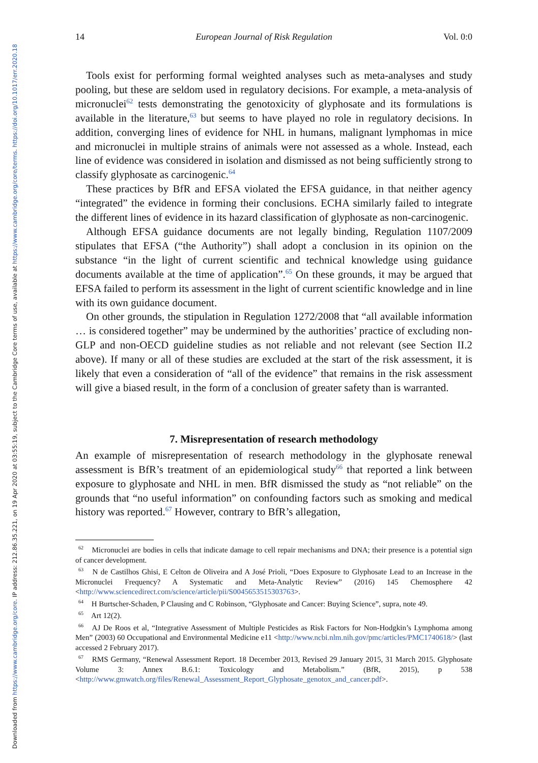Downloaded from https://www.cambridge.org/core. IP address: 212.86.35.221, on 19 Apr 2020 at 03:55:19, subject to the Cambridge Core terms of use, available at https://www.cambridge.org/core/terms. https://doi.org/10.1017/err.2020.18
14 European Journal of Risk Regulation Vol. 0:0
Tools exist for performing formal weighted analyses such as meta-analyses and study pooling, but these are seldom used in regulatory decisions. For example, a meta-analysis of micronuclei<sup>62</sup> tests demonstrating the genotoxicity of glyphosate and its formulations is available in the literature,<sup>63</sup> but seems to have played no role in regulatory decisions. In addition, converging lines of evidence for NHL in humans, malignant lymphomas in mice and micronuclei in multiple strains of animals were not assessed as a whole. Instead, each line of evidence was considered in isolation and dismissed as not being sufficiently strong to classify glyphosate as carcinogenic.<sup>64</sup>
These practices by BfR and EFSA violated the EFSA guidance, in that neither agency “integrated” the evidence in forming their conclusions. ECHA similarly failed to integrate the different lines of evidence in its hazard classification of glyphosate as non-carcinogenic.
Although EFSA guidance documents are not legally binding, Regulation 1107/2009 stipulates that EFSA (“the Authority”) shall adopt a conclusion in its opinion on the substance “in the light of current scientific and technical knowledge using guidance documents available at the time of application”.<sup>65</sup> On these grounds, it may be argued that EFSA failed to perform its assessment in the light of current scientific knowledge and in line with its own guidance document.
On other grounds, the stipulation in Regulation 1272/2008 that “all available information … is considered together” may be undermined by the authorities’ practice of excluding non-GLP and non-OECD guideline studies as not reliable and not relevant (see Section II.2 above). If many or all of these studies are excluded at the start of the risk assessment, it is likely that even a consideration of “all of the evidence” that remains in the risk assessment will give a biased result, in the form of a conclusion of greater safety than is warranted.
7. Misrepresentation of research methodology
An example of misrepresentation of research methodology in the glyphosate renewal assessment is BfR’s treatment of an epidemiological study<sup>66</sup> that reported a link between exposure to glyphosate and NHL in men. BfR dismissed the study as “not reliable” on the grounds that “no useful information” on confounding factors such as smoking and medical history was reported.<sup>67</sup> However, contrary to BfR’s allegation,
<sup>62</sup> Micronuclei are bodies in cells that indicate damage to cell repair mechanisms and DNA; their presence is a potential sign of cancer development.
<sup>63</sup> N de Castilhos Ghisi, E Celton de Oliveira and A José Prioli, “Does Exposure to Glyphosate Lead to an Increase in the Micronuclei Frequency? A Systematic and Meta-Analytic Review” (2016) 145 Chemosphere 42 <http://www.sciencedirect.com/science/article/pii/S0045653515303763>.
<sup>64</sup> H Burtscher-Schaden, P Clausing and C Robinson, “Glyphosate and Cancer: Buying Science”, supra, note 49.
<sup>65</sup> Art 12(2).
<sup>66</sup> AJ De Roos et al, “Integrative Assessment of Multiple Pesticides as Risk Factors for Non-Hodgkin’s Lymphoma among Men” (2003) 60 Occupational and Environmental Medicine e11 <http://www.ncbi.nlm.nih.gov/pmc/articles/PMC1740618/> (last accessed 2 February 2017).
<sup>67</sup> RMS Germany, “Renewal Assessment Report. 18 December 2013, Revised 29 January 2015, 31 March 2015. Glyphosate Volume 3: Annex B.6.1: Toxicology and Metabolism.” (BfR, 2015), p 538 <http://www.gmwatch.org/files/Renewal_Assessment_Report_Glyphosate_genotox_and_cancer.pdf>.